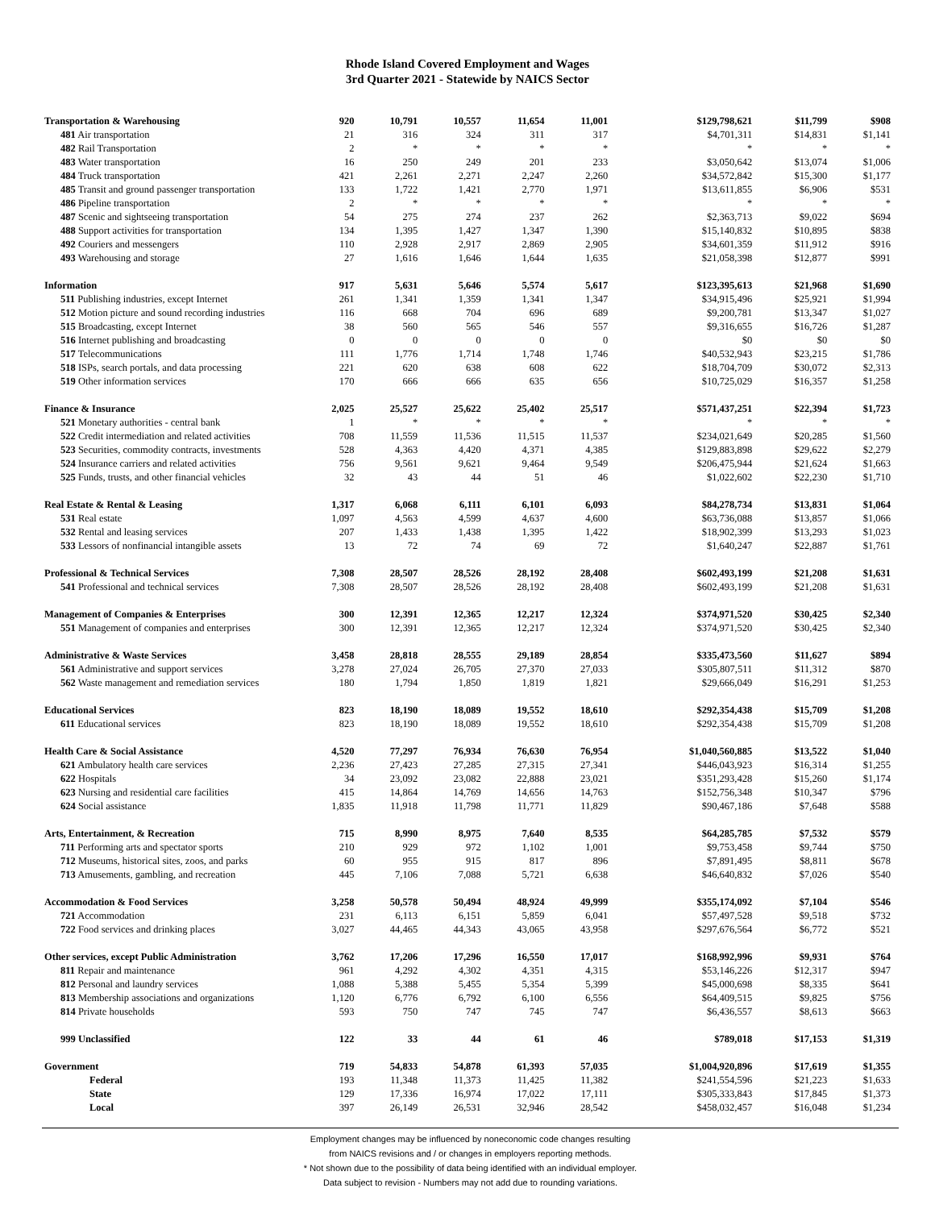Rhode Island Covered Employment and Wages
3rd Quarter 2021 - Statewide by NAICS Sector
| Transportation & Warehousing | 920 | 10,791 | 10,557 | 11,654 | 11,001 | $129,798,621 | $11,799 | $908 |
| 481 Air transportation | 21 | 316 | 324 | 311 | 317 | $4,701,311 | $14,831 | $1,141 |
| 482 Rail Transportation | 2 | * | * | * | * | * | * | * |
| 483 Water transportation | 16 | 250 | 249 | 201 | 233 | $3,050,642 | $13,074 | $1,006 |
| 484 Truck transportation | 421 | 2,261 | 2,271 | 2,247 | 2,260 | $34,572,842 | $15,300 | $1,177 |
| 485 Transit and ground passenger transportation | 133 | 1,722 | 1,421 | 2,770 | 1,971 | $13,611,855 | $6,906 | $531 |
| 486 Pipeline transportation | 2 | * | * | * | * | * | * | * |
| 487 Scenic and sightseeing transportation | 54 | 275 | 274 | 237 | 262 | $2,363,713 | $9,022 | $694 |
| 488 Support activities for transportation | 134 | 1,395 | 1,427 | 1,347 | 1,390 | $15,140,832 | $10,895 | $838 |
| 492 Couriers and messengers | 110 | 2,928 | 2,917 | 2,869 | 2,905 | $34,601,359 | $11,912 | $916 |
| 493 Warehousing and storage | 27 | 1,616 | 1,646 | 1,644 | 1,635 | $21,058,398 | $12,877 | $991 |
| Information | 917 | 5,631 | 5,646 | 5,574 | 5,617 | $123,395,613 | $21,968 | $1,690 |
| 511 Publishing industries, except Internet | 261 | 1,341 | 1,359 | 1,341 | 1,347 | $34,915,496 | $25,921 | $1,994 |
| 512 Motion picture and sound recording industries | 116 | 668 | 704 | 696 | 689 | $9,200,781 | $13,347 | $1,027 |
| 515 Broadcasting, except Internet | 38 | 560 | 565 | 546 | 557 | $9,316,655 | $16,726 | $1,287 |
| 516 Internet publishing and broadcasting | 0 | 0 | 0 | 0 | 0 | $0 | $0 | $0 |
| 517 Telecommunications | 111 | 1,776 | 1,714 | 1,748 | 1,746 | $40,532,943 | $23,215 | $1,786 |
| 518 ISPs, search portals, and data processing | 221 | 620 | 638 | 608 | 622 | $18,704,709 | $30,072 | $2,313 |
| 519 Other information services | 170 | 666 | 666 | 635 | 656 | $10,725,029 | $16,357 | $1,258 |
| Finance & Insurance | 2,025 | 25,527 | 25,622 | 25,402 | 25,517 | $571,437,251 | $22,394 | $1,723 |
| 521 Monetary authorities - central bank | 1 | * | * | * | * | * | * | * |
| 522 Credit intermediation and related activities | 708 | 11,559 | 11,536 | 11,515 | 11,537 | $234,021,649 | $20,285 | $1,560 |
| 523 Securities, commodity contracts, investments | 528 | 4,363 | 4,420 | 4,371 | 4,385 | $129,883,898 | $29,622 | $2,279 |
| 524 Insurance carriers and related activities | 756 | 9,561 | 9,621 | 9,464 | 9,549 | $206,475,944 | $21,624 | $1,663 |
| 525 Funds, trusts, and other financial vehicles | 32 | 43 | 44 | 51 | 46 | $1,022,602 | $22,230 | $1,710 |
| Real Estate & Rental & Leasing | 1,317 | 6,068 | 6,111 | 6,101 | 6,093 | $84,278,734 | $13,831 | $1,064 |
| 531 Real estate | 1,097 | 4,563 | 4,599 | 4,637 | 4,600 | $63,736,088 | $13,857 | $1,066 |
| 532 Rental and leasing services | 207 | 1,433 | 1,438 | 1,395 | 1,422 | $18,902,399 | $13,293 | $1,023 |
| 533 Lessors of nonfinancial intangible assets | 13 | 72 | 74 | 69 | 72 | $1,640,247 | $22,887 | $1,761 |
| Professional & Technical Services | 7,308 | 28,507 | 28,526 | 28,192 | 28,408 | $602,493,199 | $21,208 | $1,631 |
| 541 Professional and technical services | 7,308 | 28,507 | 28,526 | 28,192 | 28,408 | $602,493,199 | $21,208 | $1,631 |
| Management of Companies & Enterprises | 300 | 12,391 | 12,365 | 12,217 | 12,324 | $374,971,520 | $30,425 | $2,340 |
| 551 Management of companies and enterprises | 300 | 12,391 | 12,365 | 12,217 | 12,324 | $374,971,520 | $30,425 | $2,340 |
| Administrative & Waste Services | 3,458 | 28,818 | 28,555 | 29,189 | 28,854 | $335,473,560 | $11,627 | $894 |
| 561 Administrative and support services | 3,278 | 27,024 | 26,705 | 27,370 | 27,033 | $305,807,511 | $11,312 | $870 |
| 562 Waste management and remediation services | 180 | 1,794 | 1,850 | 1,819 | 1,821 | $29,666,049 | $16,291 | $1,253 |
| Educational Services | 823 | 18,190 | 18,089 | 19,552 | 18,610 | $292,354,438 | $15,709 | $1,208 |
| 611 Educational services | 823 | 18,190 | 18,089 | 19,552 | 18,610 | $292,354,438 | $15,709 | $1,208 |
| Health Care & Social Assistance | 4,520 | 77,297 | 76,934 | 76,630 | 76,954 | $1,040,560,885 | $13,522 | $1,040 |
| 621 Ambulatory health care services | 2,236 | 27,423 | 27,285 | 27,315 | 27,341 | $446,043,923 | $16,314 | $1,255 |
| 622 Hospitals | 34 | 23,092 | 23,082 | 22,888 | 23,021 | $351,293,428 | $15,260 | $1,174 |
| 623 Nursing and residential care facilities | 415 | 14,864 | 14,769 | 14,656 | 14,763 | $152,756,348 | $10,347 | $796 |
| 624 Social assistance | 1,835 | 11,918 | 11,798 | 11,771 | 11,829 | $90,467,186 | $7,648 | $588 |
| Arts, Entertainment, & Recreation | 715 | 8,990 | 8,975 | 7,640 | 8,535 | $64,285,785 | $7,532 | $579 |
| 711 Performing arts and spectator sports | 210 | 929 | 972 | 1,102 | 1,001 | $9,753,458 | $9,744 | $750 |
| 712 Museums, historical sites, zoos, and parks | 60 | 955 | 915 | 817 | 896 | $7,891,495 | $8,811 | $678 |
| 713 Amusements, gambling, and recreation | 445 | 7,106 | 7,088 | 5,721 | 6,638 | $46,640,832 | $7,026 | $540 |
| Accommodation & Food Services | 3,258 | 50,578 | 50,494 | 48,924 | 49,999 | $355,174,092 | $7,104 | $546 |
| 721 Accommodation | 231 | 6,113 | 6,151 | 5,859 | 6,041 | $57,497,528 | $9,518 | $732 |
| 722 Food services and drinking places | 3,027 | 44,465 | 44,343 | 43,065 | 43,958 | $297,676,564 | $6,772 | $521 |
| Other services, except Public Administration | 3,762 | 17,206 | 17,296 | 16,550 | 17,017 | $168,992,996 | $9,931 | $764 |
| 811 Repair and maintenance | 961 | 4,292 | 4,302 | 4,351 | 4,315 | $53,146,226 | $12,317 | $947 |
| 812 Personal and laundry services | 1,088 | 5,388 | 5,455 | 5,354 | 5,399 | $45,000,698 | $8,335 | $641 |
| 813 Membership associations and organizations | 1,120 | 6,776 | 6,792 | 6,100 | 6,556 | $64,409,515 | $9,825 | $756 |
| 814 Private households | 593 | 750 | 747 | 745 | 747 | $6,436,557 | $8,613 | $663 |
| 999 Unclassified | 122 | 33 | 44 | 61 | 46 | $789,018 | $17,153 | $1,319 |
| Government | 719 | 54,833 | 54,878 | 61,393 | 57,035 | $1,004,920,896 | $17,619 | $1,355 |
| Federal | 193 | 11,348 | 11,373 | 11,425 | 11,382 | $241,554,596 | $21,223 | $1,633 |
| State | 129 | 17,336 | 16,974 | 17,022 | 17,111 | $305,333,843 | $17,845 | $1,373 |
| Local | 397 | 26,149 | 26,531 | 32,946 | 28,542 | $458,032,457 | $16,048 | $1,234 |
Employment changes may be influenced by noneconomic code changes resulting
from NAICS revisions and / or changes in employers reporting methods.
* Not shown due to the possibility of data being identified with an individual employer.
Data subject to revision - Numbers may not add due to rounding variations.